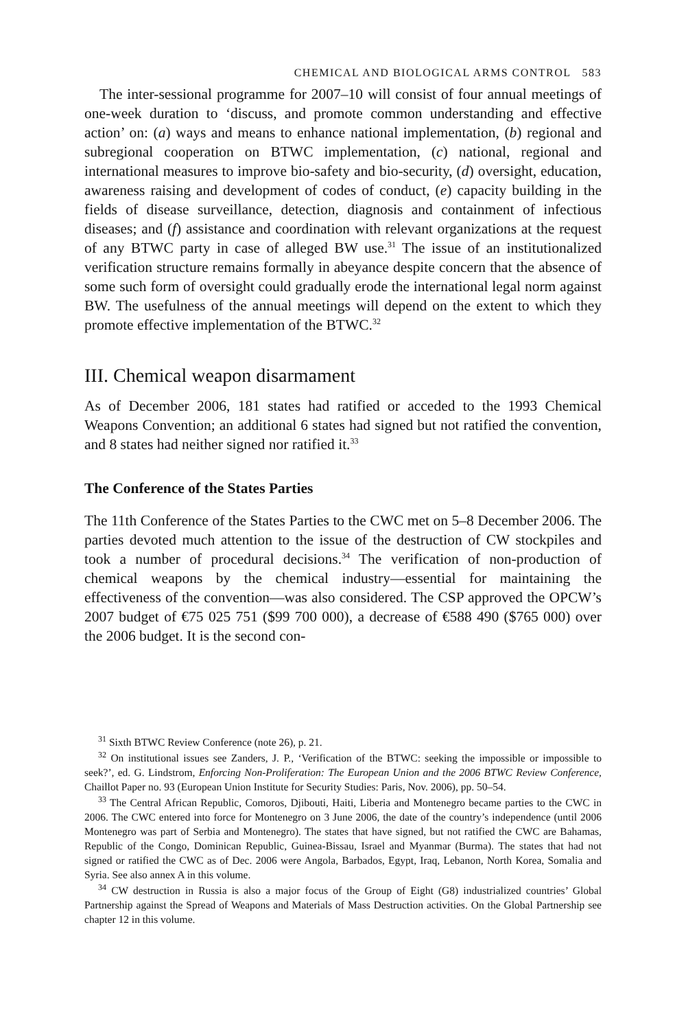CHEMICAL AND BIOLOGICAL ARMS CONTROL 583
The inter-sessional programme for 2007–10 will consist of four annual meetings of one-week duration to ‘discuss, and promote common understanding and effective action’ on: (a) ways and means to enhance national implementation, (b) regional and subregional cooperation on BTWC implementation, (c) national, regional and international measures to improve bio-safety and bio-security, (d) oversight, education, awareness raising and development of codes of conduct, (e) capacity building in the fields of disease surveillance, detection, diagnosis and containment of infectious diseases; and (f) assistance and coordination with relevant organizations at the request of any BTWC party in case of alleged BW use.<sup>31</sup> The issue of an institutionalized verification structure remains formally in abeyance despite concern that the absence of some such form of oversight could gradually erode the international legal norm against BW. The usefulness of the annual meetings will depend on the extent to which they promote effective implementation of the BTWC.<sup>32</sup>
III. Chemical weapon disarmament
As of December 2006, 181 states had ratified or acceded to the 1993 Chemical Weapons Convention; an additional 6 states had signed but not ratified the convention, and 8 states had neither signed nor ratified it.<sup>33</sup>
The Conference of the States Parties
The 11th Conference of the States Parties to the CWC met on 5–8 December 2006. The parties devoted much attention to the issue of the destruction of CW stockpiles and took a number of procedural decisions.<sup>34</sup> The verification of non-production of chemical weapons by the chemical industry—essential for maintaining the effectiveness of the convention—was also considered. The CSP approved the OPCW’s 2007 budget of €75 025 751 ($99 700 000), a decrease of €588 490 ($765 000) over the 2006 budget. It is the second con-
<sup>31</sup> Sixth BTWC Review Conference (note 26), p. 21.
<sup>32</sup> On institutional issues see Zanders, J. P., ‘Verification of the BTWC: seeking the impossible or impossible to seek?’, ed. G. Lindstrom, Enforcing Non-Proliferation: The European Union and the 2006 BTWC Review Conference, Chaillot Paper no. 93 (European Union Institute for Security Studies: Paris, Nov. 2006), pp. 50–54.
<sup>33</sup> The Central African Republic, Comoros, Djibouti, Haiti, Liberia and Montenegro became parties to the CWC in 2006. The CWC entered into force for Montenegro on 3 June 2006, the date of the country’s independence (until 2006 Montenegro was part of Serbia and Montenegro). The states that have signed, but not ratified the CWC are Bahamas, Republic of the Congo, Dominican Republic, Guinea-Bissau, Israel and Myanmar (Burma). The states that had not signed or ratified the CWC as of Dec. 2006 were Angola, Barbados, Egypt, Iraq, Lebanon, North Korea, Somalia and Syria. See also annex A in this volume.
<sup>34</sup> CW destruction in Russia is also a major focus of the Group of Eight (G8) industrialized countries’ Global Partnership against the Spread of Weapons and Materials of Mass Destruction activities. On the Global Partnership see chapter 12 in this volume.